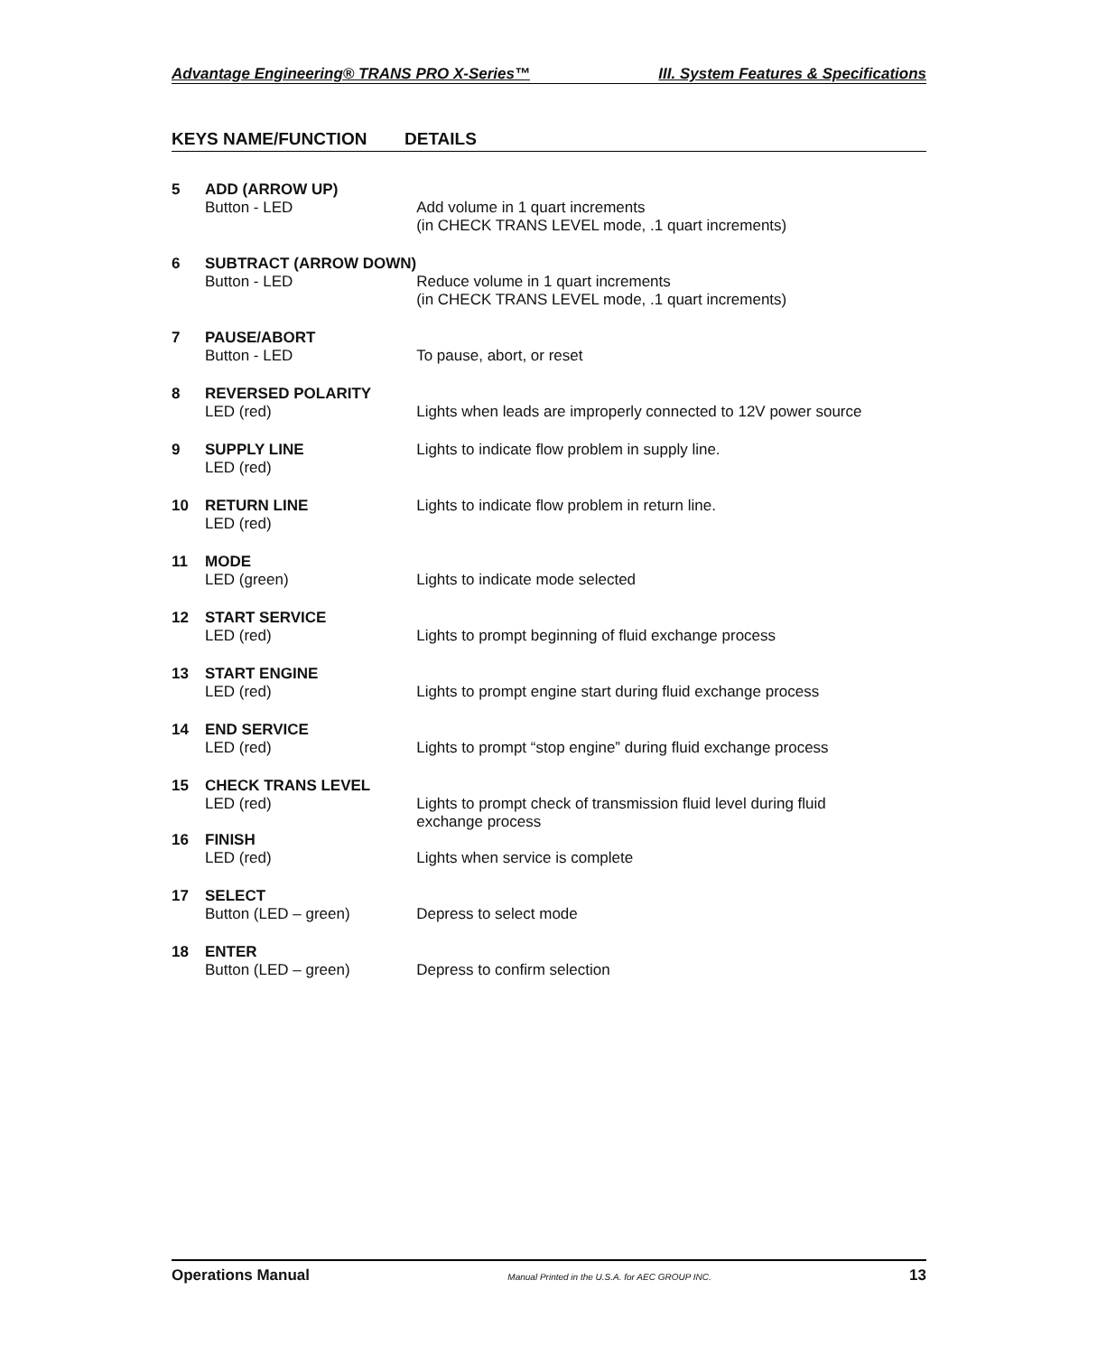Advantage Engineering® TRANS PRO X-Series™ III. System Features & Specifications
KEYS NAME/FUNCTION DETAILS
| 5 | ADD (ARROW UP) Button - LED | Add volume in 1 quart increments (in CHECK TRANS LEVEL mode, .1 quart increments) |
| 6 | SUBTRACT (ARROW DOWN) Button - LED | Reduce volume in 1 quart increments (in CHECK TRANS LEVEL mode, .1 quart increments) |
| 7 | PAUSE/ABORT Button - LED | To pause, abort, or reset |
| 8 | REVERSED POLARITY LED (red) | Lights when leads are improperly connected to 12V power source |
| 9 | SUPPLY LINE LED (red) | Lights to indicate flow problem in supply line. |
| 10 | RETURN LINE LED (red) | Lights to indicate flow problem in return line. |
| 11 | MODE LED (green) | Lights to indicate mode selected |
| 12 | START SERVICE LED (red) | Lights to prompt beginning of fluid exchange process |
| 13 | START ENGINE LED (red) | Lights to prompt engine start during fluid exchange process |
| 14 | END SERVICE LED (red) | Lights to prompt “stop engine” during fluid exchange process |
| 15 | CHECK TRANS LEVEL LED (red) | Lights to prompt check of transmission fluid level during fluid exchange process |
| 16 | FINISH LED (red) | Lights when service is complete |
| 17 | SELECT Button (LED – green) | Depress to select mode |
| 18 | ENTER Button (LED – green) | Depress to confirm selection |
Operations Manual Manual Printed in the U.S.A. for AEC GROUP INC. 13